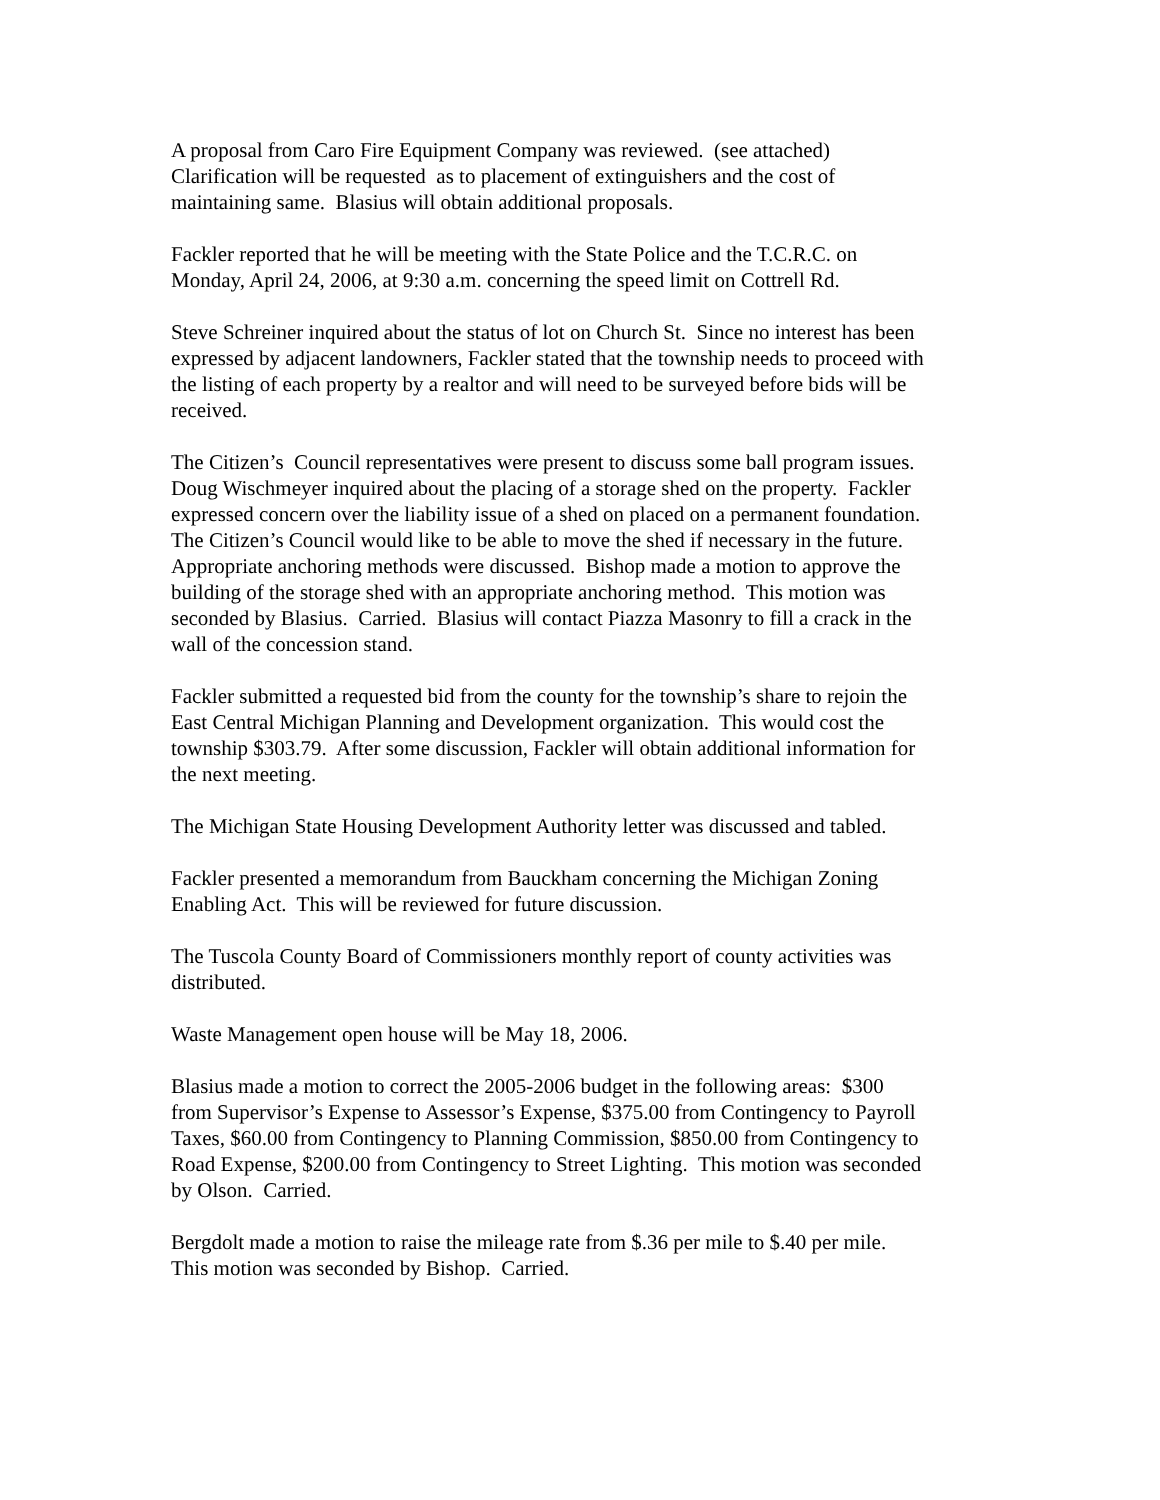A proposal from Caro Fire Equipment Company was reviewed. (see attached)
Clarification will be requested as to placement of extinguishers and the cost of
maintaining same. Blasius will obtain additional proposals.
Fackler reported that he will be meeting with the State Police and the T.C.R.C. on
Monday, April 24, 2006, at 9:30 a.m. concerning the speed limit on Cottrell Rd.
Steve Schreiner inquired about the status of lot on Church St. Since no interest has been
expressed by adjacent landowners, Fackler stated that the township needs to proceed with
the listing of each property by a realtor and will need to be surveyed before bids will be
received.
The Citizen’s Council representatives were present to discuss some ball program issues.
Doug Wischmeyer inquired about the placing of a storage shed on the property. Fackler
expressed concern over the liability issue of a shed on placed on a permanent foundation.
The Citizen’s Council would like to be able to move the shed if necessary in the future.
Appropriate anchoring methods were discussed. Bishop made a motion to approve the
building of the storage shed with an appropriate anchoring method. This motion was
seconded by Blasius. Carried. Blasius will contact Piazza Masonry to fill a crack in the
wall of the concession stand.
Fackler submitted a requested bid from the county for the township’s share to rejoin the
East Central Michigan Planning and Development organization. This would cost the
township $303.79. After some discussion, Fackler will obtain additional information for
the next meeting.
The Michigan State Housing Development Authority letter was discussed and tabled.
Fackler presented a memorandum from Bauckham concerning the Michigan Zoning
Enabling Act. This will be reviewed for future discussion.
The Tuscola County Board of Commissioners monthly report of county activities was
distributed.
Waste Management open house will be May 18, 2006.
Blasius made a motion to correct the 2005-2006 budget in the following areas: $300
from Supervisor’s Expense to Assessor’s Expense, $375.00 from Contingency to Payroll
Taxes, $60.00 from Contingency to Planning Commission, $850.00 from Contingency to
Road Expense, $200.00 from Contingency to Street Lighting. This motion was seconded
by Olson. Carried.
Bergdolt made a motion to raise the mileage rate from $.36 per mile to $.40 per mile.
This motion was seconded by Bishop. Carried.